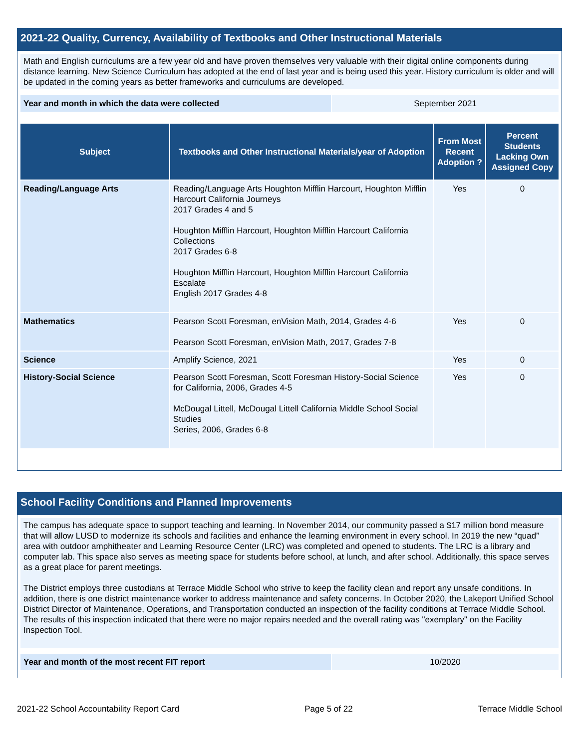2021-22 Quality, Currency, Availability of Textbooks and Other Instructional Materials
Math and English curriculums are a few year old and have proven themselves very valuable with their digital online components during distance learning. New Science Curriculum has adopted at the end of last year and is being used this year. History curriculum is older and will be updated in the coming years as better frameworks and curriculums are developed.
| Year and month in which the data were collected | September 2021 |
| Subject | Textbooks and Other Instructional Materials/year of Adoption | From Most Recent Adoption ? | Percent Students Lacking Own Assigned Copy |
| --- | --- | --- | --- |
| Reading/Language Arts | Reading/Language Arts Houghton Mifflin Harcourt, Houghton Mifflin Harcourt California Journeys 2017 Grades 4 and 5 Houghton Mifflin Harcourt, Houghton Mifflin Harcourt California Collections 2017 Grades 6-8 Houghton Mifflin Harcourt, Houghton Mifflin Harcourt California Escalate English 2017 Grades 4-8 | Yes | 0 |
| Mathematics | Pearson Scott Foresman, enVision Math, 2014, Grades 4-6 Pearson Scott Foresman, enVision Math, 2017, Grades 7-8 | Yes | 0 |
| Science | Amplify Science, 2021 | Yes | 0 |
| History-Social Science | Pearson Scott Foresman, Scott Foresman History-Social Science for California, 2006, Grades 4-5 McDougal Littell, McDougal Littell California Middle School Social Studies Series, 2006, Grades 6-8 | Yes | 0 |
School Facility Conditions and Planned Improvements
The campus has adequate space to support teaching and learning. In November 2014, our community passed a $17 million bond measure that will allow LUSD to modernize its schools and facilities and enhance the learning environment in every school. In 2019 the new “quad” area with outdoor amphitheater and Learning Resource Center (LRC) was completed and opened to students. The LRC is a library and computer lab. This space also serves as meeting space for students before school, at lunch, and after school. Additionally, this space serves as a great place for parent meetings.
The District employs three custodians at Terrace Middle School who strive to keep the facility clean and report any unsafe conditions. In addition, there is one district maintenance worker to address maintenance and safety concerns. In October 2020, the Lakeport Unified School District Director of Maintenance, Operations, and Transportation conducted an inspection of the facility conditions at Terrace Middle School. The results of this inspection indicated that there were no major repairs needed and the overall rating was "exemplary" on the Facility Inspection Tool.
| Year and month of the most recent FIT report | 10/2020 |
2021-22 School Accountability Report Card Page 5 of 22 Terrace Middle School